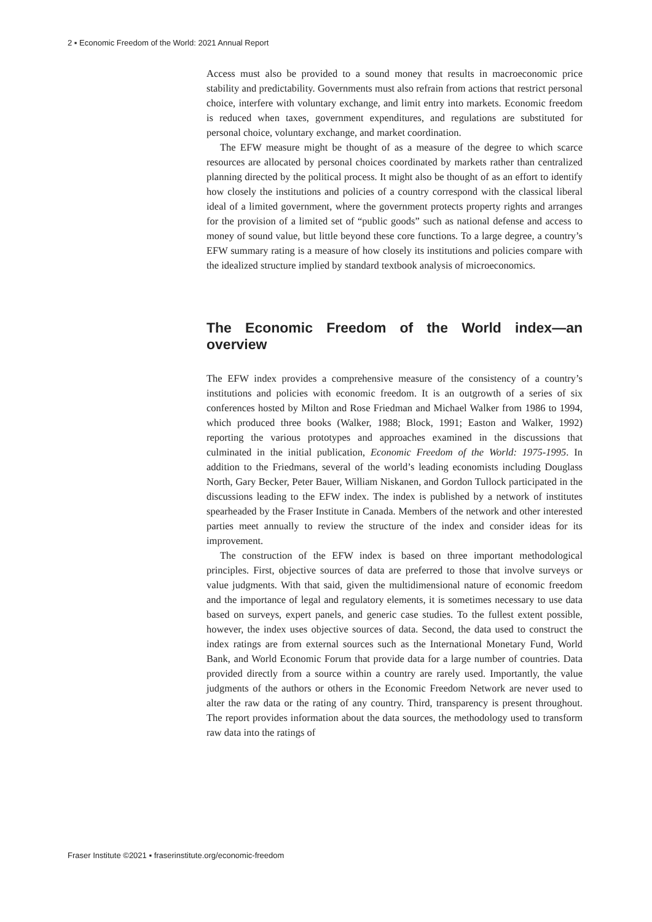2 ▪ Economic Freedom of the World: 2021 Annual Report
Access must also be provided to a sound money that results in macroeconomic price stability and predictability. Governments must also refrain from actions that restrict personal choice, interfere with voluntary exchange, and limit entry into markets. Economic freedom is reduced when taxes, government expenditures, and regulations are substituted for personal choice, voluntary exchange, and market coordination.
The EFW measure might be thought of as a measure of the degree to which scarce resources are allocated by personal choices coordinated by markets rather than centralized planning directed by the political process. It might also be thought of as an effort to identify how closely the institutions and policies of a country correspond with the classical liberal ideal of a limited government, where the government protects property rights and arranges for the provision of a limited set of “public goods” such as national defense and access to money of sound value, but little beyond these core functions. To a large degree, a country’s EFW summary rating is a measure of how closely its institutions and policies compare with the idealized structure implied by standard textbook analysis of microeconomics.
The Economic Freedom of the World index—an overview
The EFW index provides a comprehensive measure of the consistency of a country’s institutions and policies with economic freedom. It is an outgrowth of a series of six conferences hosted by Milton and Rose Friedman and Michael Walker from 1986 to 1994, which produced three books (Walker, 1988; Block, 1991; Easton and Walker, 1992) reporting the various prototypes and approaches examined in the discussions that culminated in the initial publication, Economic Freedom of the World: 1975-1995. In addition to the Friedmans, several of the world’s leading economists including Douglass North, Gary Becker, Peter Bauer, William Niskanen, and Gordon Tullock participated in the discussions leading to the EFW index. The index is published by a network of institutes spearheaded by the Fraser Institute in Canada. Members of the network and other interested parties meet annually to review the structure of the index and consider ideas for its improvement.
The construction of the EFW index is based on three important methodological principles. First, objective sources of data are preferred to those that involve surveys or value judgments. With that said, given the multidimensional nature of economic freedom and the importance of legal and regulatory elements, it is sometimes necessary to use data based on surveys, expert panels, and generic case studies. To the fullest extent possible, however, the index uses objective sources of data. Second, the data used to construct the index ratings are from external sources such as the International Monetary Fund, World Bank, and World Economic Forum that provide data for a large number of countries. Data provided directly from a source within a country are rarely used. Importantly, the value judgments of the authors or others in the Economic Freedom Network are never used to alter the raw data or the rating of any country. Third, transparency is present throughout. The report provides information about the data sources, the methodology used to transform raw data into the ratings of
Fraser Institute ©2021 ▪ fraserinstitute.org/economic-freedom